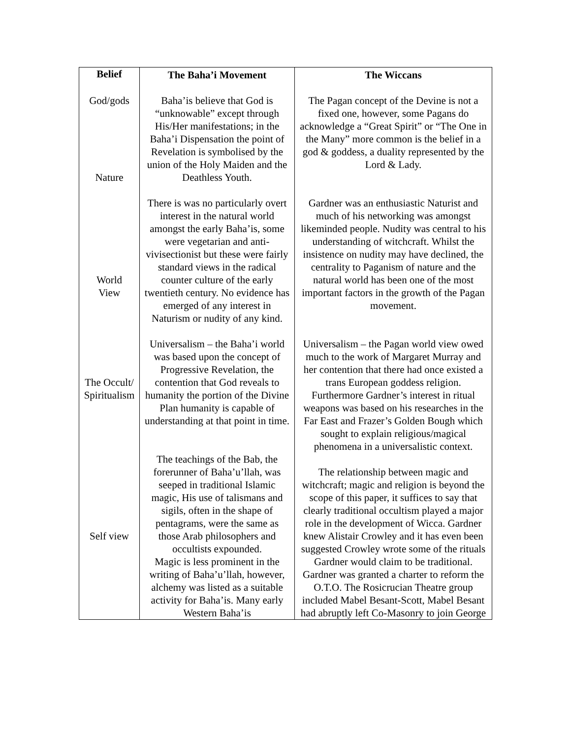| Belief | The Baha’i Movement | The Wiccans |
| --- | --- | --- |
| God/gods Nature World View The Occult/ Spiritualism Self view | Baha’is believe that God is “unknowable” except through His/Her manifestations; in the Baha’i Dispensation the point of Revelation is symbolised by the union of the Holy Maiden and the Deathless Youth. There is was no particularly overt interest in the natural world amongst the early Baha’is, some were vegetarian and anti-vivisectionist but these were fairly standard views in the radical counter culture of the early twentieth century. No evidence has emerged of any interest in Naturism or nudity of any kind. Universalism – the Baha’i world was based upon the concept of Progressive Revelation, the contention that God reveals to humanity the portion of the Divine Plan humanity is capable of understanding at that point in time. The teachings of the Bab, the forerunner of Baha’u’llah, was seeped in traditional Islamic magic, His use of talismans and sigils, often in the shape of pentagrams, were the same as those Arab philosophers and occultists expounded. Magic is less prominent in the writing of Baha’u’llah, however, alchemy was listed as a suitable activity for Baha’is. Many early Western Baha’is | The Pagan concept of the Devine is not a fixed one, however, some Pagans do acknowledge a “Great Spirit” or “The One in the Many” more common is the belief in a god & goddess, a duality represented by the Lord & Lady. Gardner was an enthusiastic Naturist and much of his networking was amongst likeminded people. Nudity was central to his understanding of witchcraft. Whilst the insistence on nudity may have declined, the centrality to Paganism of nature and the natural world has been one of the most important factors in the growth of the Pagan movement. Universalism – the Pagan world view owed much to the work of Margaret Murray and her contention that there had once existed a trans European goddess religion. Furthermore Gardner’s interest in ritual weapons was based on his researches in the Far East and Frazer’s Golden Bough which sought to explain religious/magical phenomena in a universalistic context. The relationship between magic and witchcraft; magic and religion is beyond the scope of this paper, it suffices to say that clearly traditional occultism played a major role in the development of Wicca. Gardner knew Alistair Crowley and it has even been suggested Crowley wrote some of the rituals Gardner would claim to be traditional. Gardner was granted a charter to reform the O.T.O. The Rosicrucian Theatre group included Mabel Besant-Scott, Mabel Besant had abruptly left Co-Masonry to join George |